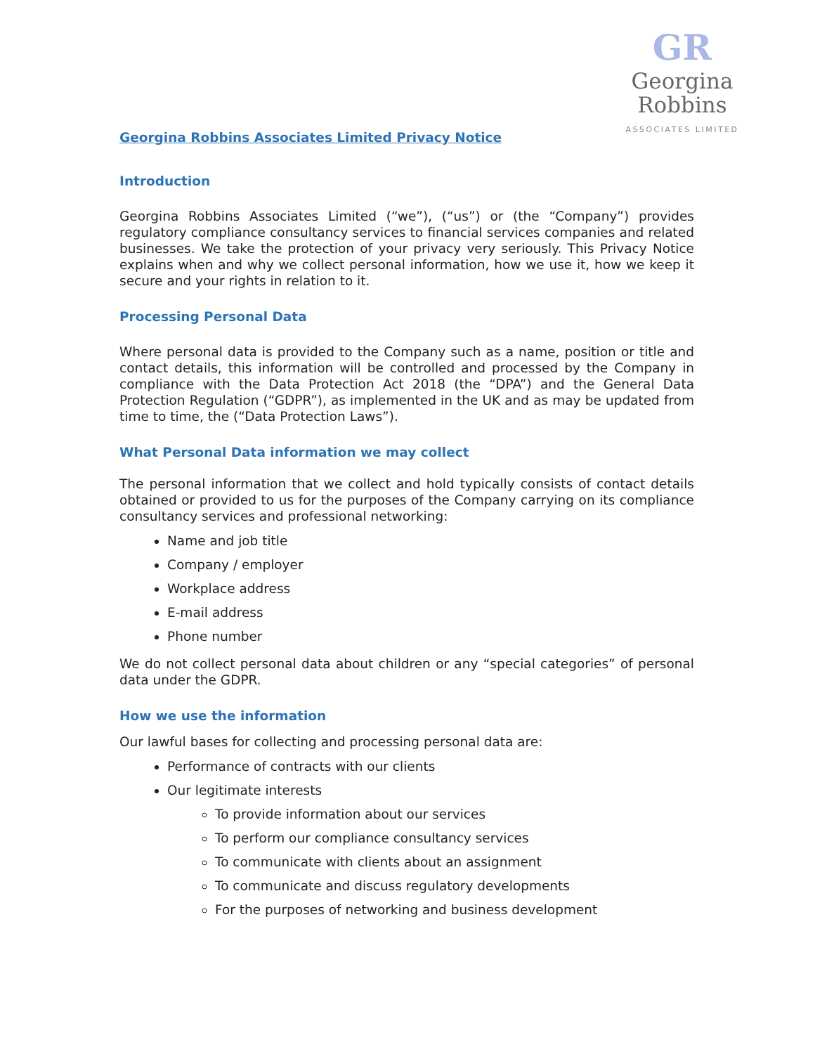GR
Georgina Robbins
ASSOCIATES LIMITED
Georgina Robbins Associates Limited Privacy Notice
Introduction
Georgina Robbins Associates Limited (“we”), (“us”) or (the “Company”) provides regulatory compliance consultancy services to financial services companies and related businesses. We take the protection of your privacy very seriously. This Privacy Notice explains when and why we collect personal information, how we use it, how we keep it secure and your rights in relation to it.
Processing Personal Data
Where personal data is provided to the Company such as a name, position or title and contact details, this information will be controlled and processed by the Company in compliance with the Data Protection Act 2018 (the “DPA”) and the General Data Protection Regulation (“GDPR”), as implemented in the UK and as may be updated from time to time, the (“Data Protection Laws”).
What Personal Data information we may collect
The personal information that we collect and hold typically consists of contact details obtained or provided to us for the purposes of the Company carrying on its compliance consultancy services and professional networking:
Name and job title
Company / employer
Workplace address
E-mail address
Phone number
We do not collect personal data about children or any “special categories” of personal data under the GDPR.
How we use the information
Our lawful bases for collecting and processing personal data are:
Performance of contracts with our clients
Our legitimate interests
To provide information about our services
To perform our compliance consultancy services
To communicate with clients about an assignment
To communicate and discuss regulatory developments
For the purposes of networking and business development